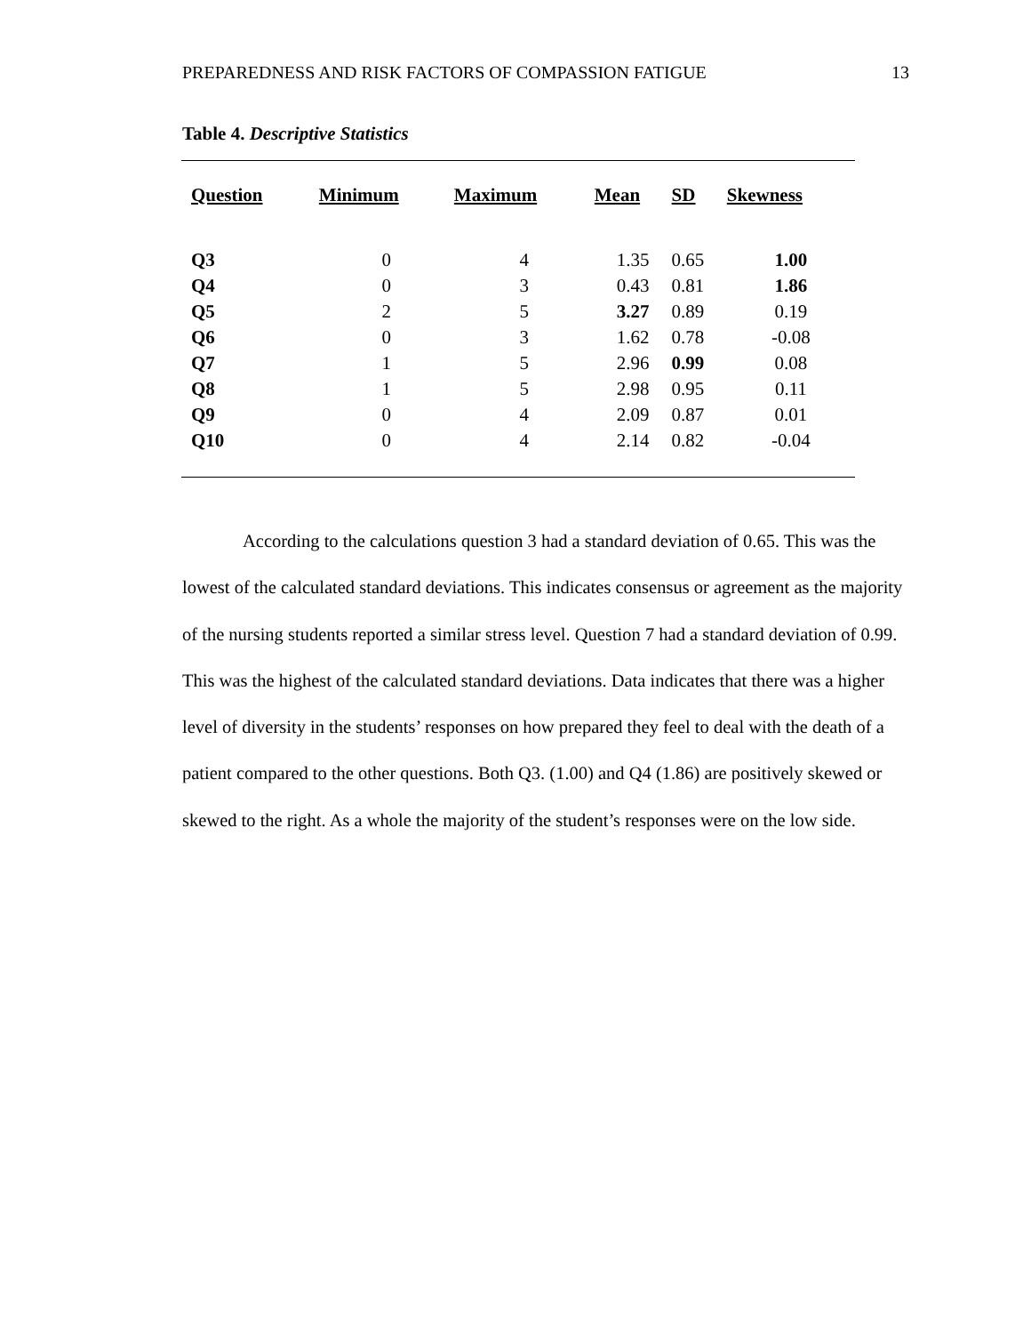PREPAREDNESS AND RISK FACTORS OF COMPASSION FATIGUE 13
Table 4. Descriptive Statistics
| Question | Minimum | Maximum | Mean | SD | Skewness |
| --- | --- | --- | --- | --- | --- |
| Q3 | 0 | 4 | 1.35 | 0.65 | 1.00 |
| Q4 | 0 | 3 | 0.43 | 0.81 | 1.86 |
| Q5 | 2 | 5 | 3.27 | 0.89 | 0.19 |
| Q6 | 0 | 3 | 1.62 | 0.78 | -0.08 |
| Q7 | 1 | 5 | 2.96 | 0.99 | 0.08 |
| Q8 | 1 | 5 | 2.98 | 0.95 | 0.11 |
| Q9 | 0 | 4 | 2.09 | 0.87 | 0.01 |
| Q10 | 0 | 4 | 2.14 | 0.82 | -0.04 |
According to the calculations question 3 had a standard deviation of 0.65. This was the lowest of the calculated standard deviations. This indicates consensus or agreement as the majority of the nursing students reported a similar stress level. Question 7 had a standard deviation of 0.99. This was the highest of the calculated standard deviations. Data indicates that there was a higher level of diversity in the students’ responses on how prepared they feel to deal with the death of a patient compared to the other questions. Both Q3. (1.00) and Q4 (1.86) are positively skewed or skewed to the right. As a whole the majority of the student’s responses were on the low side.